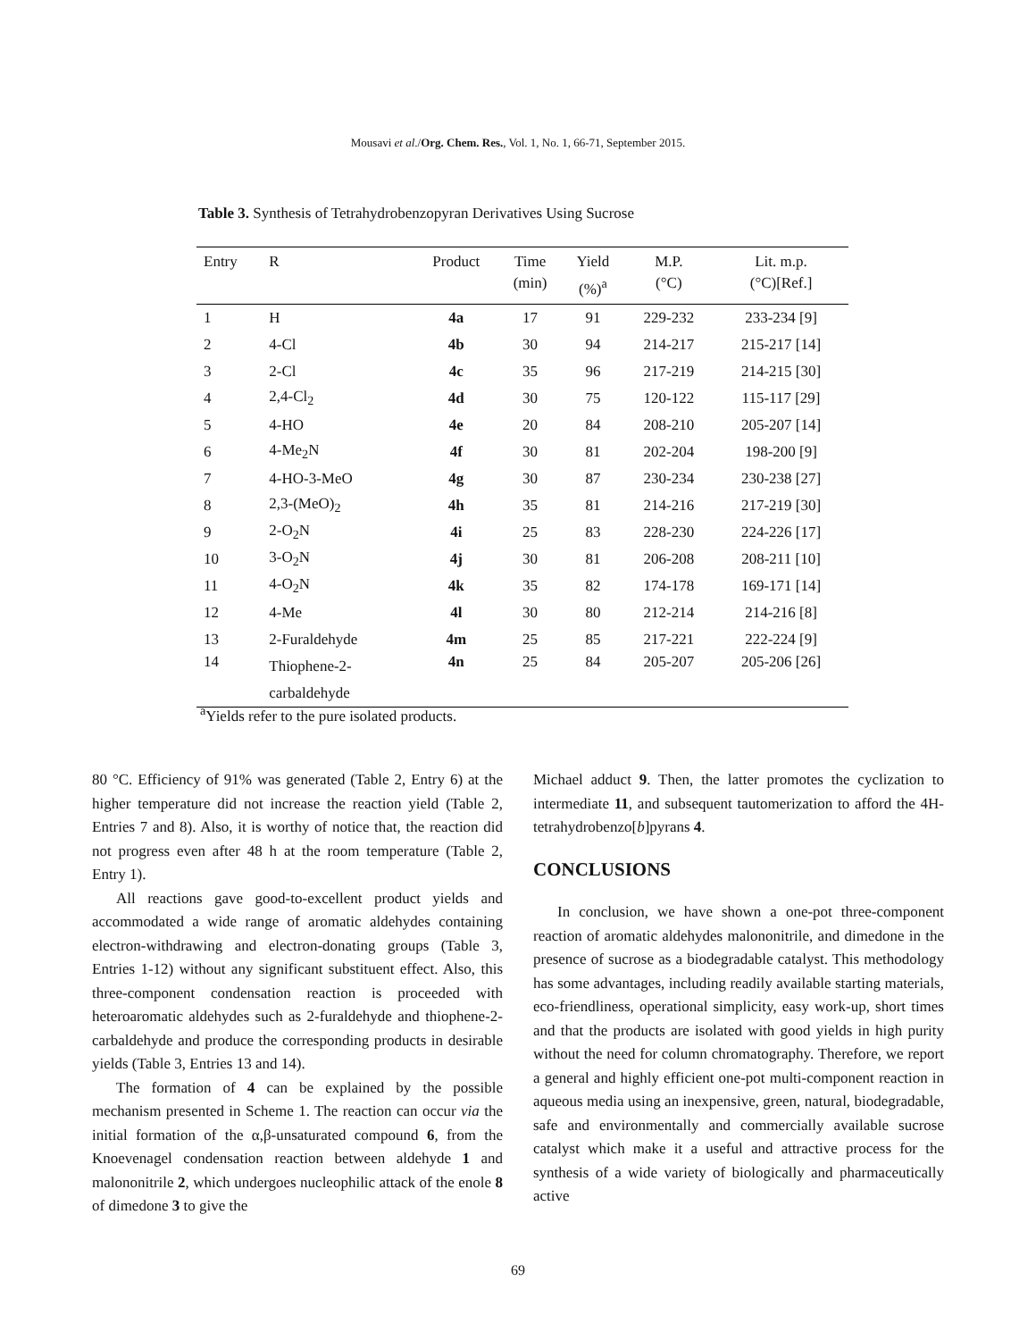Mousavi et al./Org. Chem. Res., Vol. 1, No. 1, 66-71, September 2015.
Table 3. Synthesis of Tetrahydrobenzopyran Derivatives Using Sucrose
| Entry | R | Product | Time (min) | Yield (%)<sup>a</sup> | M.P. (°C) | Lit. m.p. (°C)[Ref.] |
| --- | --- | --- | --- | --- | --- | --- |
| 1 | H | 4a | 17 | 91 | 229-232 | 233-234 [9] |
| 2 | 4-Cl | 4b | 30 | 94 | 214-217 | 215-217 [14] |
| 3 | 2-Cl | 4c | 35 | 96 | 217-219 | 214-215 [30] |
| 4 | 2,4-Cl<sub>2</sub> | 4d | 30 | 75 | 120-122 | 115-117 [29] |
| 5 | 4-HO | 4e | 20 | 84 | 208-210 | 205-207 [14] |
| 6 | 4-Me<sub>2</sub>N | 4f | 30 | 81 | 202-204 | 198-200 [9] |
| 7 | 4-HO-3-MeO | 4g | 30 | 87 | 230-234 | 230-238 [27] |
| 8 | 2,3-(MeO)<sub>2</sub> | 4h | 35 | 81 | 214-216 | 217-219 [30] |
| 9 | 2-O<sub>2</sub>N | 4i | 25 | 83 | 228-230 | 224-226 [17] |
| 10 | 3-O<sub>2</sub>N | 4j | 30 | 81 | 206-208 | 208-211 [10] |
| 11 | 4-O<sub>2</sub>N | 4k | 35 | 82 | 174-178 | 169-171 [14] |
| 12 | 4-Me | 4l | 30 | 80 | 212-214 | 214-216 [8] |
| 13 | 2-Furaldehyde | 4m | 25 | 85 | 217-221 | 222-224 [9] |
| 14 | Thiophene-2- carbaldehyde | 4n | 25 | 84 | 205-207 | 205-206 [26] |
<sup>a</sup> Yields refer to the pure isolated products.
80 °C. Efficiency of 91% was generated (Table 2, Entry 6) at the higher temperature did not increase the reaction yield (Table 2, Entries 7 and 8). Also, it is worthy of notice that, the reaction did not progress even after 48 h at the room temperature (Table 2, Entry 1).
All reactions gave good-to-excellent product yields and accommodated a wide range of aromatic aldehydes containing electron-withdrawing and electron-donating groups (Table 3, Entries 1-12) without any significant substituent effect. Also, this three-component condensation reaction is proceeded with heteroaromatic aldehydes such as 2-furaldehyde and thiophene-2-carbaldehyde and produce the corresponding products in desirable yields (Table 3, Entries 13 and 14).
The formation of 4 can be explained by the possible mechanism presented in Scheme 1. The reaction can occur via the initial formation of the α,β-unsaturated compound 6, from the Knoevenagel condensation reaction between aldehyde 1 and malononitrile 2, which undergoes nucleophilic attack of the enole 8 of dimedone 3 to give the
Michael adduct 9. Then, the latter promotes the cyclization to intermediate 11, and subsequent tautomerization to afford the 4H-tetrahydrobenzo[b]pyrans 4.
CONCLUSIONS
In conclusion, we have shown a one-pot three-component reaction of aromatic aldehydes malononitrile, and dimedone in the presence of sucrose as a biodegradable catalyst. This methodology has some advantages, including readily available starting materials, eco-friendliness, operational simplicity, easy work-up, short times and that the products are isolated with good yields in high purity without the need for column chromatography. Therefore, we report a general and highly efficient one-pot multi-component reaction in aqueous media using an inexpensive, green, natural, biodegradable, safe and environmentally and commercially available sucrose catalyst which make it a useful and attractive process for the synthesis of a wide variety of biologically and pharmaceutically active
69